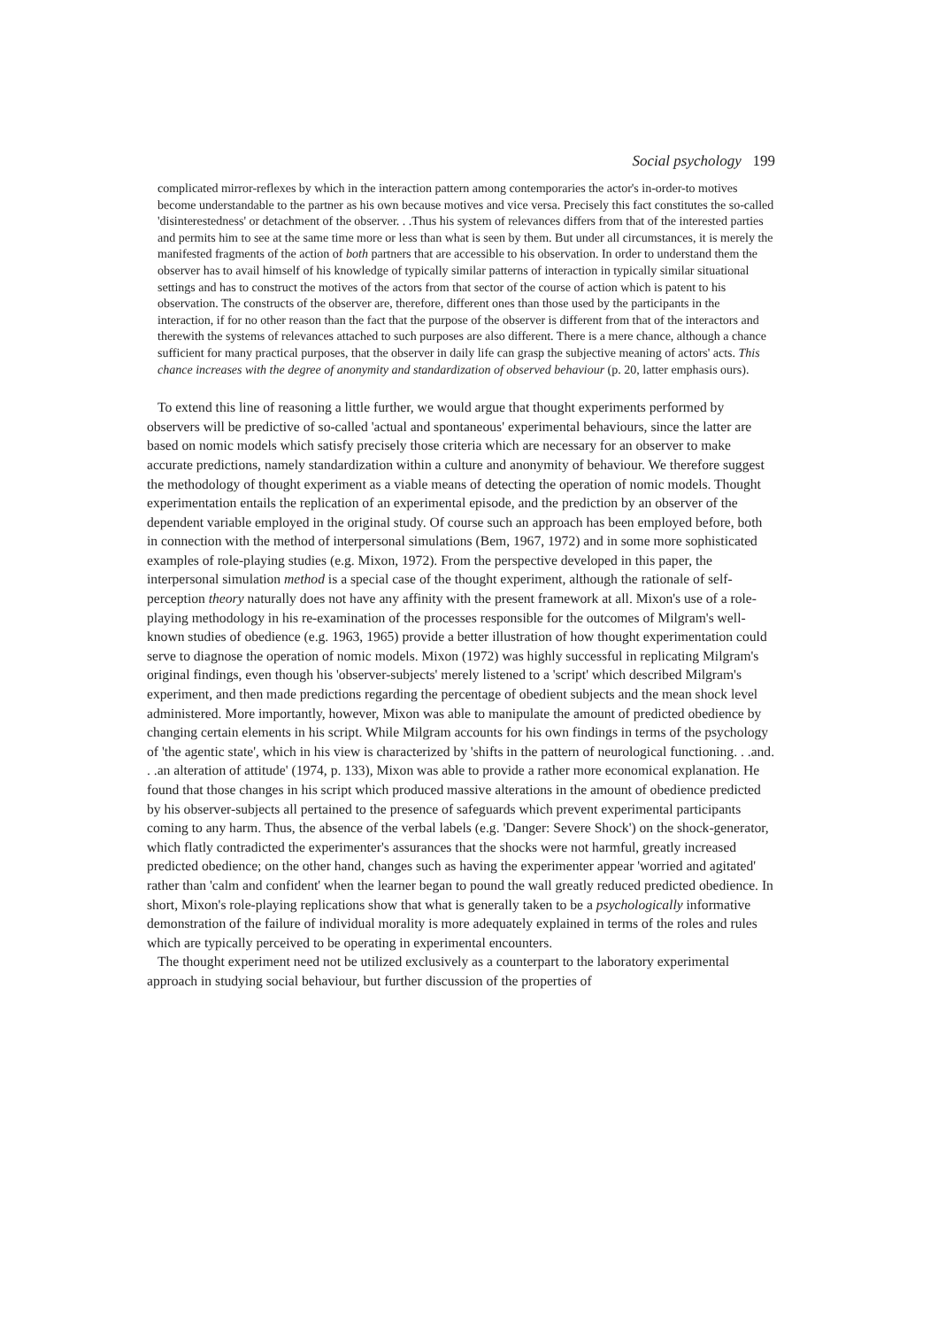Social psychology 199
complicated mirror-reflexes by which in the interaction pattern among contemporaries the actor's in-order-to motives become understandable to the partner as his own because motives and vice versa. Precisely this fact constitutes the so-called 'disinterestedness' or detachment of the observer. . .Thus his system of relevances differs from that of the interested parties and permits him to see at the same time more or less than what is seen by them. But under all circumstances, it is merely the manifested fragments of the action of both partners that are accessible to his observation. In order to understand them the observer has to avail himself of his knowledge of typically similar patterns of interaction in typically similar situational settings and has to construct the motives of the actors from that sector of the course of action which is patent to his observation. The constructs of the observer are, therefore, different ones than those used by the participants in the interaction, if for no other reason than the fact that the purpose of the observer is different from that of the interactors and therewith the systems of relevances attached to such purposes are also different. There is a mere chance, although a chance sufficient for many practical purposes, that the observer in daily life can grasp the subjective meaning of actors' acts. This chance increases with the degree of anonymity and standardization of observed behaviour (p. 20, latter emphasis ours).
To extend this line of reasoning a little further, we would argue that thought experiments performed by observers will be predictive of so-called 'actual and spontaneous' experimental behaviours, since the latter are based on nomic models which satisfy precisely those criteria which are necessary for an observer to make accurate predictions, namely standardization within a culture and anonymity of behaviour. We therefore suggest the methodology of thought experiment as a viable means of detecting the operation of nomic models. Thought experimentation entails the replication of an experimental episode, and the prediction by an observer of the dependent variable employed in the original study. Of course such an approach has been employed before, both in connection with the method of interpersonal simulations (Bem, 1967, 1972) and in some more sophisticated examples of role-playing studies (e.g. Mixon, 1972). From the perspective developed in this paper, the interpersonal simulation method is a special case of the thought experiment, although the rationale of self-perception theory naturally does not have any affinity with the present framework at all. Mixon's use of a role-playing methodology in his re-examination of the processes responsible for the outcomes of Milgram's well-known studies of obedience (e.g. 1963, 1965) provide a better illustration of how thought experimentation could serve to diagnose the operation of nomic models. Mixon (1972) was highly successful in replicating Milgram's original findings, even though his 'observer-subjects' merely listened to a 'script' which described Milgram's experiment, and then made predictions regarding the percentage of obedient subjects and the mean shock level administered. More importantly, however, Mixon was able to manipulate the amount of predicted obedience by changing certain elements in his script. While Milgram accounts for his own findings in terms of the psychology of 'the agentic state', which in his view is characterized by 'shifts in the pattern of neurological functioning. . .and. . .an alteration of attitude' (1974, p. 133), Mixon was able to provide a rather more economical explanation. He found that those changes in his script which produced massive alterations in the amount of obedience predicted by his observer-subjects all pertained to the presence of safeguards which prevent experimental participants coming to any harm. Thus, the absence of the verbal labels (e.g. 'Danger: Severe Shock') on the shock-generator, which flatly contradicted the experimenter's assurances that the shocks were not harmful, greatly increased predicted obedience; on the other hand, changes such as having the experimenter appear 'worried and agitated' rather than 'calm and confident' when the learner began to pound the wall greatly reduced predicted obedience. In short, Mixon's role-playing replications show that what is generally taken to be a psychologically informative demonstration of the failure of individual morality is more adequately explained in terms of the roles and rules which are typically perceived to be operating in experimental encounters.
The thought experiment need not be utilized exclusively as a counterpart to the laboratory experimental approach in studying social behaviour, but further discussion of the properties of